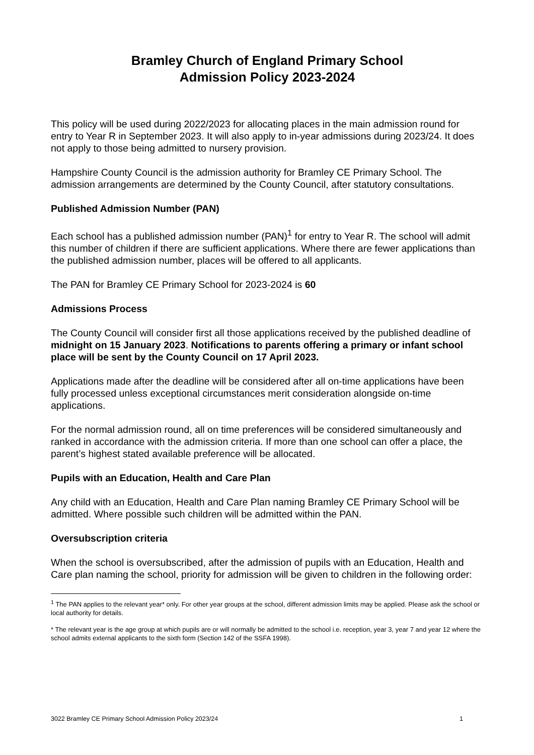Bramley Church of England Primary School
Admission Policy 2023-2024
This policy will be used during 2022/2023 for allocating places in the main admission round for entry to Year R in September 2023. It will also apply to in-year admissions during 2023/24. It does not apply to those being admitted to nursery provision.
Hampshire County Council is the admission authority for Bramley CE Primary School. The admission arrangements are determined by the County Council, after statutory consultations.
Published Admission Number (PAN)
Each school has a published admission number (PAN)<sup>1</sup> for entry to Year R. The school will admit this number of children if there are sufficient applications. Where there are fewer applications than the published admission number, places will be offered to all applicants.
The PAN for Bramley CE Primary School for 2023-2024 is 60
Admissions Process
The County Council will consider first all those applications received by the published deadline of midnight on 15 January 2023. Notifications to parents offering a primary or infant school place will be sent by the County Council on 17 April 2023.
Applications made after the deadline will be considered after all on-time applications have been fully processed unless exceptional circumstances merit consideration alongside on-time applications.
For the normal admission round, all on time preferences will be considered simultaneously and ranked in accordance with the admission criteria. If more than one school can offer a place, the parent’s highest stated available preference will be allocated.
Pupils with an Education, Health and Care Plan
Any child with an Education, Health and Care Plan naming Bramley CE Primary School will be admitted. Where possible such children will be admitted within the PAN.
Oversubscription criteria
When the school is oversubscribed, after the admission of pupils with an Education, Health and Care plan naming the school, priority for admission will be given to children in the following order:
<sup>1</sup> The PAN applies to the relevant year* only. For other year groups at the school, different admission limits may be applied. Please ask the school or local authority for details.
* The relevant year is the age group at which pupils are or will normally be admitted to the school i.e. reception, year 3, year 7 and year 12 where the school admits external applicants to the sixth form (Section 142 of the SSFA 1998).
3022 Bramley CE Primary School Admission Policy 2023/24 1